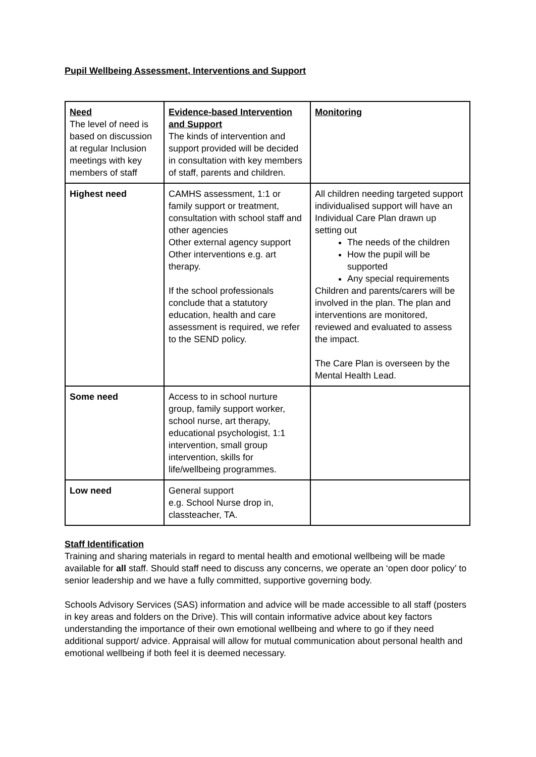Pupil Wellbeing Assessment, Interventions and Support
| Need The level of need is based on discussion at regular Inclusion meetings with key members of staff | Evidence-based Intervention and Support The kinds of intervention and support provided will be decided in consultation with key members of staff, parents and children. | Monitoring |
| Highest need | CAMHS assessment, 1:1 or family support or treatment, consultation with school staff and other agencies Other external agency support Other interventions e.g. art therapy. If the school professionals conclude that a statutory education, health and care assessment is required, we refer to the SEND policy. | All children needing targeted support individualised support will have an Individual Care Plan drawn up setting out The needs of the children How the pupil will be supported Any special requirements Children and parents/carers will be involved in the plan. The plan and interventions are monitored, reviewed and evaluated to assess the impact. The Care Plan is overseen by the Mental Health Lead. |
| Some need | Access to in school nurture group, family support worker, school nurse, art therapy, educational psychologist, 1:1 intervention, small group intervention, skills for life/wellbeing programmes. | |
| Low need | General support e.g. School Nurse drop in, classteacher, TA. | |
Staff Identification
Training and sharing materials in regard to mental health and emotional wellbeing will be made available for all staff. Should staff need to discuss any concerns, we operate an ‘open door policy’ to senior leadership and we have a fully committed, supportive governing body.
Schools Advisory Services (SAS) information and advice will be made accessible to all staff (posters in key areas and folders on the Drive). This will contain informative advice about key factors understanding the importance of their own emotional wellbeing and where to go if they need additional support/ advice. Appraisal will allow for mutual communication about personal health and emotional wellbeing if both feel it is deemed necessary.